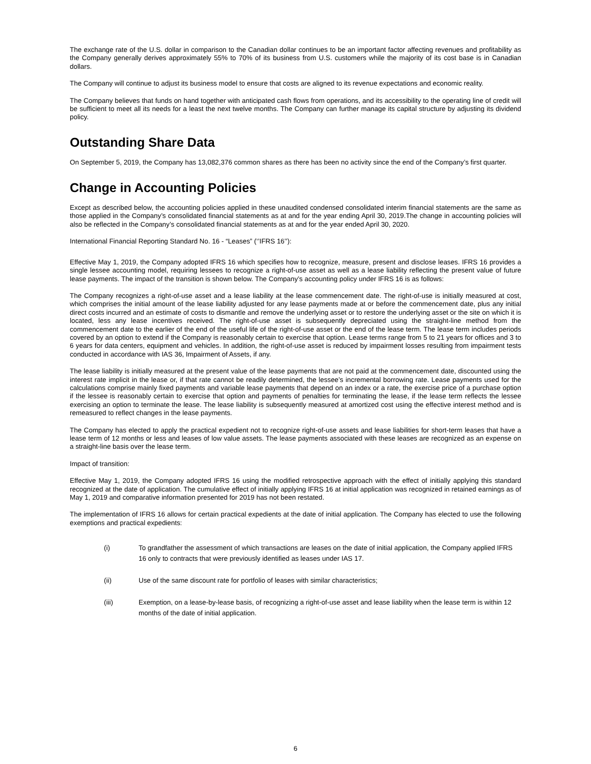The exchange rate of the U.S. dollar in comparison to the Canadian dollar continues to be an important factor affecting revenues and profitability as the Company generally derives approximately 55% to 70% of its business from U.S. customers while the majority of its cost base is in Canadian dollars.
The Company will continue to adjust its business model to ensure that costs are aligned to its revenue expectations and economic reality.
The Company believes that funds on hand together with anticipated cash flows from operations, and its accessibility to the operating line of credit will be sufficient to meet all its needs for a least the next twelve months. The Company can further manage its capital structure by adjusting its dividend policy.
Outstanding Share Data
On September 5, 2019, the Company has 13,082,376 common shares as there has been no activity since the end of the Company’s first quarter.
Change in Accounting Policies
Except as described below, the accounting policies applied in these unaudited condensed consolidated interim financial statements are the same as those applied in the Company’s consolidated financial statements as at and for the year ending April 30, 2019.The change in accounting policies will also be reflected in the Company’s consolidated financial statements as at and for the year ended April 30, 2020.
International Financial Reporting Standard No. 16 - “Leases” (‘’IFRS 16’’):
Effective May 1, 2019, the Company adopted IFRS 16 which specifies how to recognize, measure, present and disclose leases. IFRS 16 provides a single lessee accounting model, requiring lessees to recognize a right-of-use asset as well as a lease liability reflecting the present value of future lease payments. The impact of the transition is shown below. The Company’s accounting policy under IFRS 16 is as follows:
The Company recognizes a right-of-use asset and a lease liability at the lease commencement date. The right-of-use is initially measured at cost, which comprises the initial amount of the lease liability adjusted for any lease payments made at or before the commencement date, plus any initial direct costs incurred and an estimate of costs to dismantle and remove the underlying asset or to restore the underlying asset or the site on which it is located, less any lease incentives received. The right-of-use asset is subsequently depreciated using the straight-line method from the commencement date to the earlier of the end of the useful life of the right-of-use asset or the end of the lease term. The lease term includes periods covered by an option to extend if the Company is reasonably certain to exercise that option. Lease terms range from 5 to 21 years for offices and 3 to 6 years for data centers, equipment and vehicles. In addition, the right-of-use asset is reduced by impairment losses resulting from impairment tests conducted in accordance with IAS 36, Impairment of Assets, if any.
The lease liability is initially measured at the present value of the lease payments that are not paid at the commencement date, discounted using the interest rate implicit in the lease or, if that rate cannot be readily determined, the lessee’s incremental borrowing rate. Lease payments used for the calculations comprise mainly fixed payments and variable lease payments that depend on an index or a rate, the exercise price of a purchase option if the lessee is reasonably certain to exercise that option and payments of penalties for terminating the lease, if the lease term reflects the lessee exercising an option to terminate the lease. The lease liability is subsequently measured at amortized cost using the effective interest method and is remeasured to reflect changes in the lease payments.
The Company has elected to apply the practical expedient not to recognize right-of-use assets and lease liabilities for short-term leases that have a lease term of 12 months or less and leases of low value assets. The lease payments associated with these leases are recognized as an expense on a straight-line basis over the lease term.
Impact of transition:
Effective May 1, 2019, the Company adopted IFRS 16 using the modified retrospective approach with the effect of initially applying this standard recognized at the date of application. The cumulative effect of initially applying IFRS 16 at initial application was recognized in retained earnings as of May 1, 2019 and comparative information presented for 2019 has not been restated.
The implementation of IFRS 16 allows for certain practical expedients at the date of initial application. The Company has elected to use the following exemptions and practical expedients:
(i) To grandfather the assessment of which transactions are leases on the date of initial application, the Company applied IFRS 16 only to contracts that were previously identified as leases under IAS 17.
(ii) Use of the same discount rate for portfolio of leases with similar characteristics;
(iii) Exemption, on a lease-by-lease basis, of recognizing a right-of-use asset and lease liability when the lease term is within 12 months of the date of initial application.
6